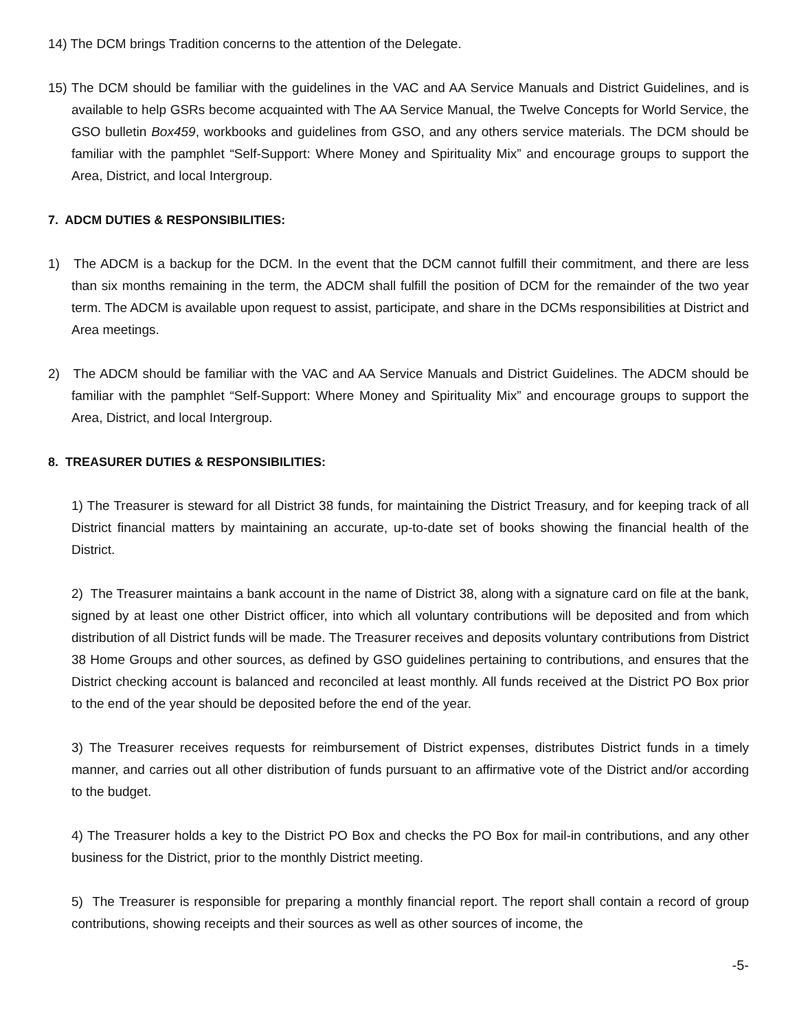14) The DCM brings Tradition concerns to the attention of the Delegate.
15) The DCM should be familiar with the guidelines in the VAC and AA Service Manuals and District Guidelines, and is available to help GSRs become acquainted with The AA Service Manual, the Twelve Concepts for World Service, the GSO bulletin Box459, workbooks and guidelines from GSO, and any others service materials. The DCM should be familiar with the pamphlet “Self-Support: Where Money and Spirituality Mix” and encourage groups to support the Area, District, and local Intergroup.
7. ADCM DUTIES & RESPONSIBILITIES:
1) The ADCM is a backup for the DCM. In the event that the DCM cannot fulfill their commitment, and there are less than six months remaining in the term, the ADCM shall fulfill the position of DCM for the remainder of the two year term. The ADCM is available upon request to assist, participate, and share in the DCMs responsibilities at District and Area meetings.
2) The ADCM should be familiar with the VAC and AA Service Manuals and District Guidelines. The ADCM should be familiar with the pamphlet “Self-Support: Where Money and Spirituality Mix” and encourage groups to support the Area, District, and local Intergroup.
8. TREASURER DUTIES & RESPONSIBILITIES:
1) The Treasurer is steward for all District 38 funds, for maintaining the District Treasury, and for keeping track of all District financial matters by maintaining an accurate, up-to-date set of books showing the financial health of the District.
2) The Treasurer maintains a bank account in the name of District 38, along with a signature card on file at the bank, signed by at least one other District officer, into which all voluntary contributions will be deposited and from which distribution of all District funds will be made. The Treasurer receives and deposits voluntary contributions from District 38 Home Groups and other sources, as defined by GSO guidelines pertaining to contributions, and ensures that the District checking account is balanced and reconciled at least monthly. All funds received at the District PO Box prior to the end of the year should be deposited before the end of the year.
3) The Treasurer receives requests for reimbursement of District expenses, distributes District funds in a timely manner, and carries out all other distribution of funds pursuant to an affirmative vote of the District and/or according to the budget.
4) The Treasurer holds a key to the District PO Box and checks the PO Box for mail-in contributions, and any other business for the District, prior to the monthly District meeting.
5) The Treasurer is responsible for preparing a monthly financial report. The report shall contain a record of group contributions, showing receipts and their sources as well as other sources of income, the
-5-